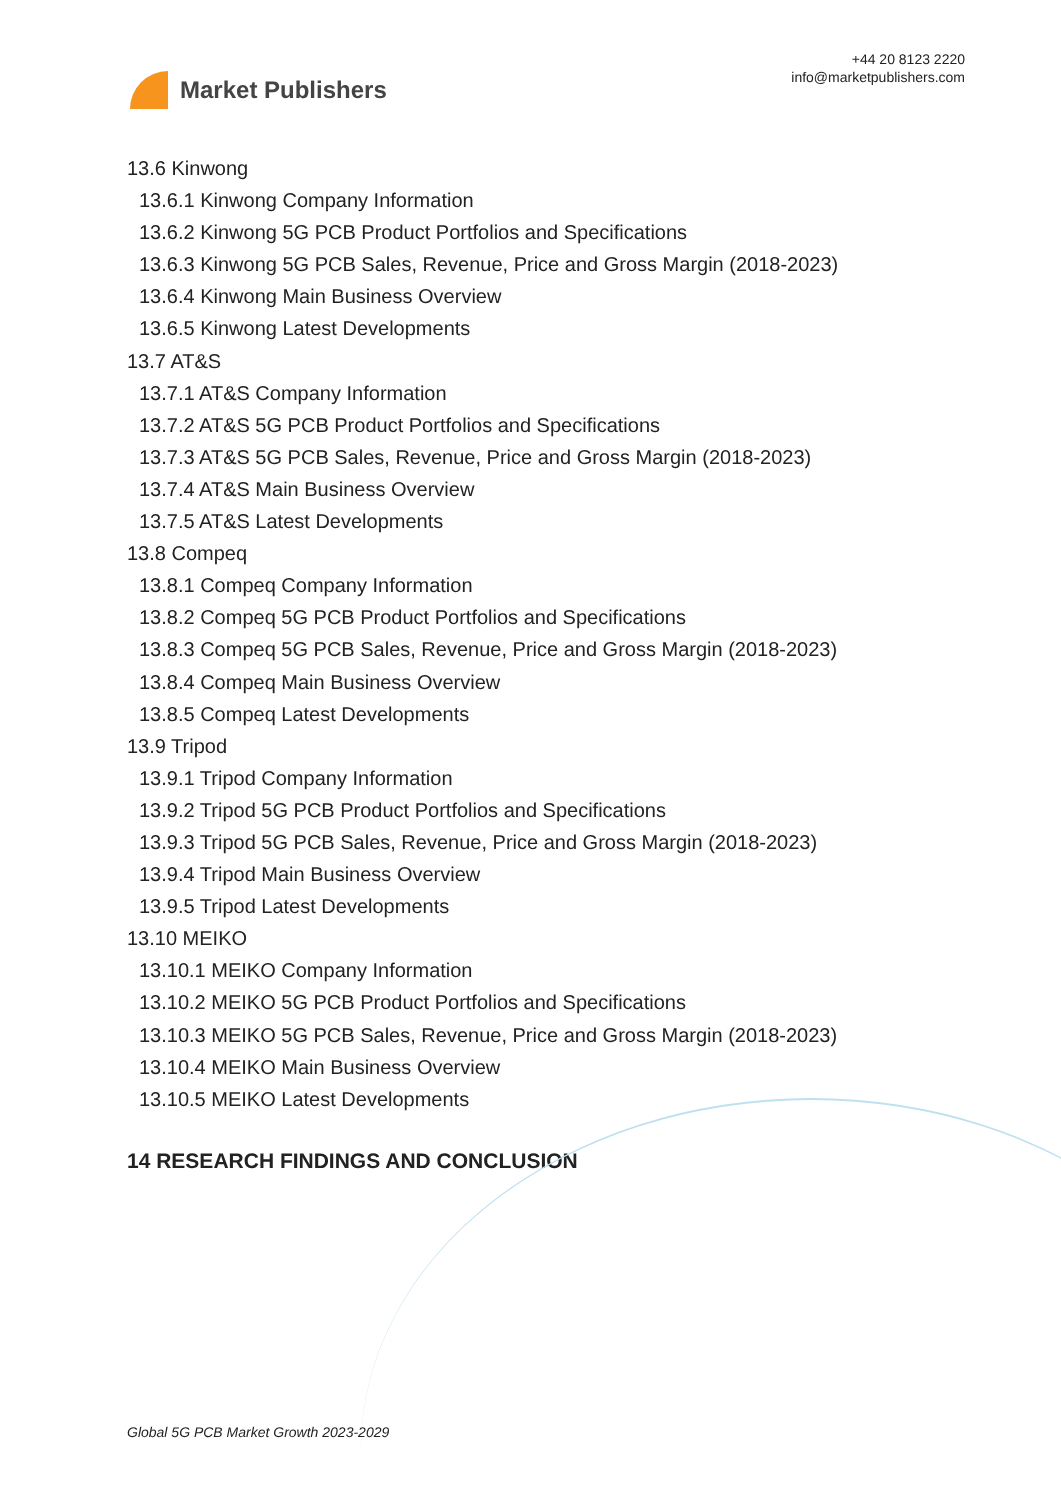Market Publishers
+44 20 8123 2220
info@marketpublishers.com
13.6 Kinwong
13.6.1 Kinwong Company Information
13.6.2 Kinwong 5G PCB Product Portfolios and Specifications
13.6.3 Kinwong 5G PCB Sales, Revenue, Price and Gross Margin (2018-2023)
13.6.4 Kinwong Main Business Overview
13.6.5 Kinwong Latest Developments
13.7 AT&S
13.7.1 AT&S Company Information
13.7.2 AT&S 5G PCB Product Portfolios and Specifications
13.7.3 AT&S 5G PCB Sales, Revenue, Price and Gross Margin (2018-2023)
13.7.4 AT&S Main Business Overview
13.7.5 AT&S Latest Developments
13.8 Compeq
13.8.1 Compeq Company Information
13.8.2 Compeq 5G PCB Product Portfolios and Specifications
13.8.3 Compeq 5G PCB Sales, Revenue, Price and Gross Margin (2018-2023)
13.8.4 Compeq Main Business Overview
13.8.5 Compeq Latest Developments
13.9 Tripod
13.9.1 Tripod Company Information
13.9.2 Tripod 5G PCB Product Portfolios and Specifications
13.9.3 Tripod 5G PCB Sales, Revenue, Price and Gross Margin (2018-2023)
13.9.4 Tripod Main Business Overview
13.9.5 Tripod Latest Developments
13.10 MEIKO
13.10.1 MEIKO Company Information
13.10.2 MEIKO 5G PCB Product Portfolios and Specifications
13.10.3 MEIKO 5G PCB Sales, Revenue, Price and Gross Margin (2018-2023)
13.10.4 MEIKO Main Business Overview
13.10.5 MEIKO Latest Developments
14 RESEARCH FINDINGS AND CONCLUSION
Global 5G PCB Market Growth 2023-2029